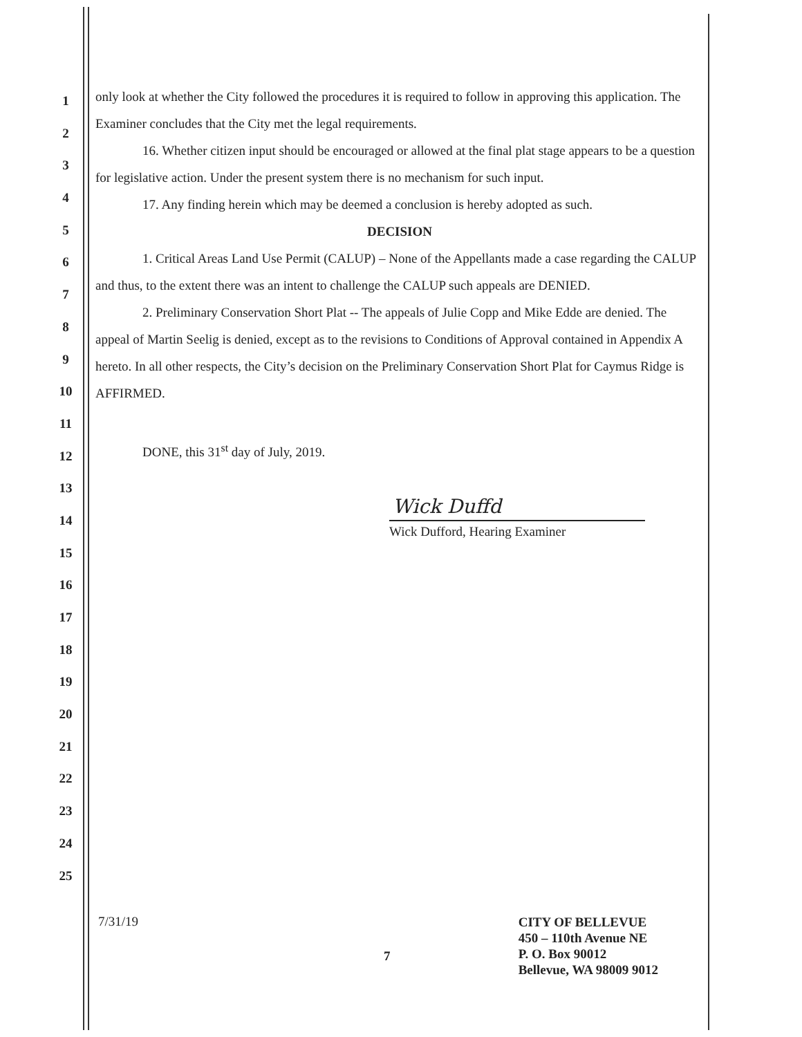1
2
3
4
5
6
7
8
9
10
11
12
13
14
15
16
17
18
19
20
21
22
23
24
25
only look at whether the City followed the procedures it is required to follow in approving this application. The Examiner concludes that the City met the legal requirements.
16. Whether citizen input should be encouraged or allowed at the final plat stage appears to be a question for legislative action. Under the present system there is no mechanism for such input.
17. Any finding herein which may be deemed a conclusion is hereby adopted as such.
DECISION
1. Critical Areas Land Use Permit (CALUP) – None of the Appellants made a case regarding the CALUP and thus, to the extent there was an intent to challenge the CALUP such appeals are DENIED.
2. Preliminary Conservation Short Plat -- The appeals of Julie Copp and Mike Edde are denied. The appeal of Martin Seelig is denied, except as to the revisions to Conditions of Approval contained in Appendix A hereto. In all other respects, the City’s decision on the Preliminary Conservation Short Plat for Caymus Ridge is AFFIRMED.
DONE, this 31<sup>st</sup> day of July, 2019.
Wick Duffd
Wick Dufford, Hearing Examiner
7/31/19
CITY OF BELLEVUE
450 – 110th Avenue NE
P. O. Box 90012
Bellevue, WA 98009 9012
7